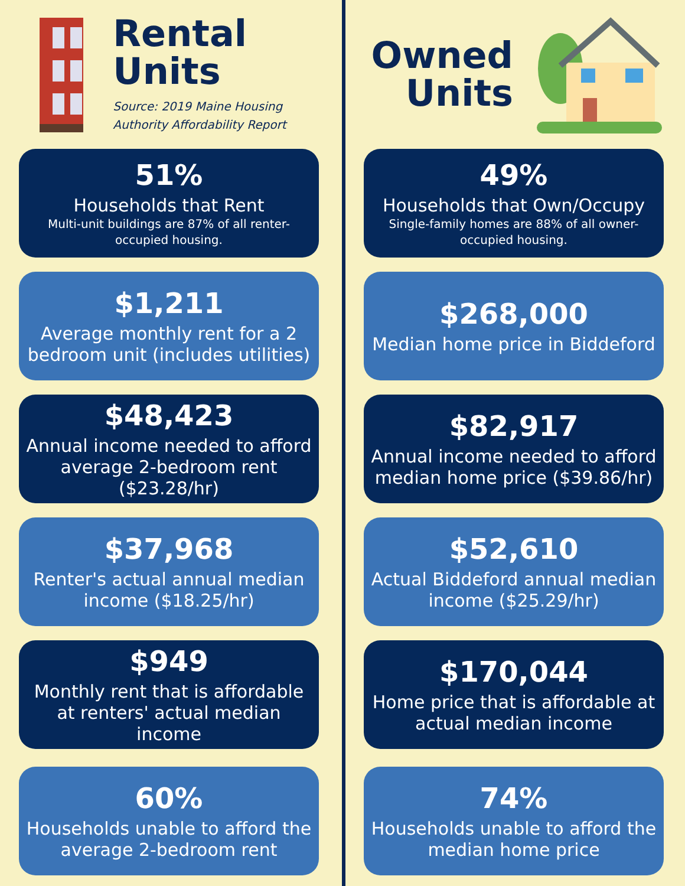Rental
Units
Source: 2019 Maine Housing Authority Affordability Report
51%
Households that Rent
Multi-unit buildings are 87% of all renter-occupied housing.
$1,211
Average monthly rent for a 2 bedroom unit (includes utilities)
$48,423
Annual income needed to afford average 2-bedroom rent ($23.28/hr)
$37,968
Renter's actual annual median income ($18.25/hr)
$949
Monthly rent that is affordable at renters' actual median income
60%
Households unable to afford the average 2-bedroom rent
Owned
Units
49%
Households that Own/Occupy
Single-family homes are 88% of all owner-occupied housing.
$268,000
Median home price in Biddeford
$82,917
Annual income needed to afford median home price ($39.86/hr)
$52,610
Actual Biddeford annual median income ($25.29/hr)
$170,044
Home price that is affordable at actual median income
74%
Households unable to afford the median home price